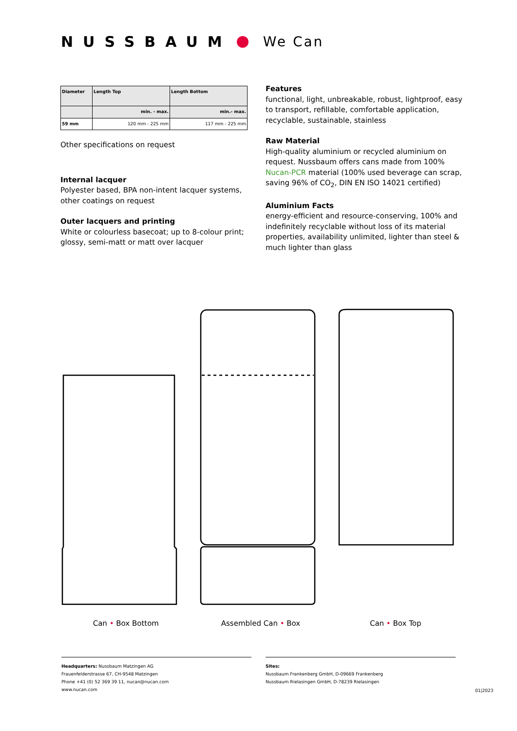NUSSBAUM We Can
| Diameter | Length Top | Length Bottom |
| --- | --- | --- |
| | min. - max. | min.- max. |
| 59 mm | 120 mm - 225 mm | 117 mm - 225 mm |
Other specifications on request
Internal lacquer
Polyester based, BPA non-intent lacquer systems, other coatings on request
Outer lacquers and printing
White or colourless basecoat; up to 8-colour print; glossy, semi-matt or matt over lacquer
Features
functional, light, unbreakable, robust, lightproof, easy to transport, refillable, comfortable application, recyclable, sustainable, stainless
Raw Material
High-quality aluminium or recycled aluminium on request. Nussbaum offers cans made from 100% Nucan-PCR material (100% used beverage can scrap, saving 96% of CO<sub>2</sub>, DIN EN ISO 14021 certified)
Aluminium Facts
energy-efficient and resource-conserving, 100% and indefinitely recyclable without loss of its material properties, availability unlimited, lighter than steel & much lighter than glass
Can • Box Bottom Assembled Can • Box Can • Box Top
Headquarters: Nussbaum Matzingen AG
Frauenfelderstrasse 67, CH-9548 Matzingen
Phone +41 (0) 52 369 39 11, nucan@nucan.com
www.nucan.com
Sites:
Nussbaum Frankenberg GmbH, D-09669 Frankenberg
Nussbaum Rielasingen GmbH, D-78239 Rielasingen
01|2023